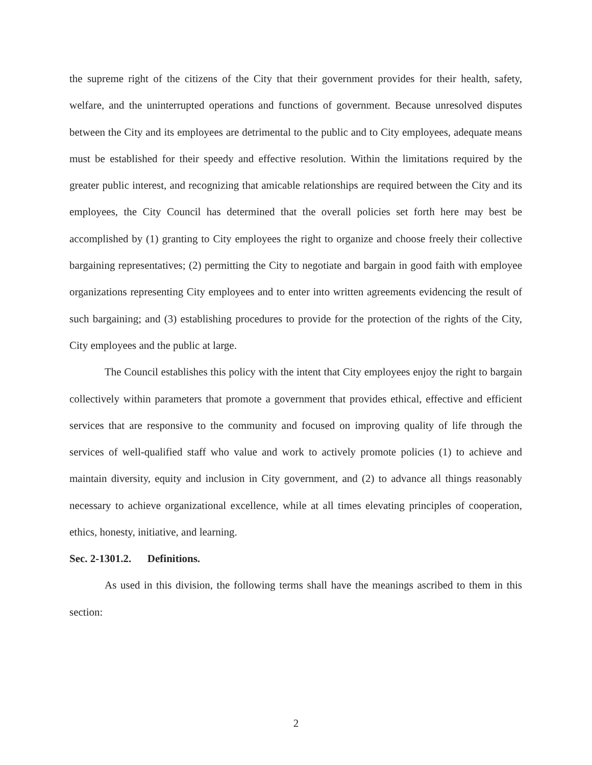the supreme right of the citizens of the City that their government provides for their health, safety, welfare, and the uninterrupted operations and functions of government. Because unresolved disputes between the City and its employees are detrimental to the public and to City employees, adequate means must be established for their speedy and effective resolution. Within the limitations required by the greater public interest, and recognizing that amicable relationships are required between the City and its employees, the City Council has determined that the overall policies set forth here may best be accomplished by (1) granting to City employees the right to organize and choose freely their collective bargaining representatives; (2) permitting the City to negotiate and bargain in good faith with employee organizations representing City employees and to enter into written agreements evidencing the result of such bargaining; and (3) establishing procedures to provide for the protection of the rights of the City, City employees and the public at large.
The Council establishes this policy with the intent that City employees enjoy the right to bargain collectively within parameters that promote a government that provides ethical, effective and efficient services that are responsive to the community and focused on improving quality of life through the services of well-qualified staff who value and work to actively promote policies (1) to achieve and maintain diversity, equity and inclusion in City government, and (2) to advance all things reasonably necessary to achieve organizational excellence, while at all times elevating principles of cooperation, ethics, honesty, initiative, and learning.
Sec. 2-1301.2. Definitions.
As used in this division, the following terms shall have the meanings ascribed to them in this section:
2